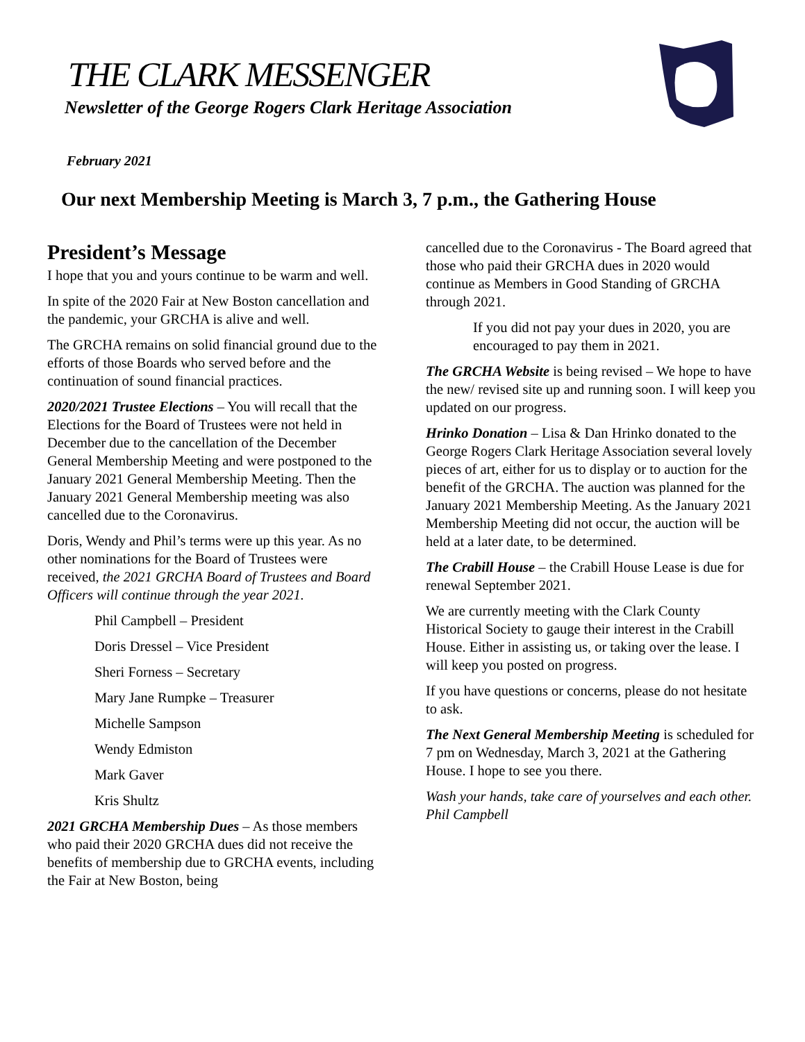THE CLARK MESSENGER
Newsletter of the George Rogers Clark Heritage Association
February 2021
Our next Membership Meeting is March 3, 7 p.m., the Gathering House
President’s Message
I hope that you and yours continue to be warm and well.
In spite of the 2020 Fair at New Boston cancellation and the pandemic, your GRCHA is alive and well.
The GRCHA remains on solid financial ground due to the efforts of those Boards who served before and the continuation of sound financial practices.
2020/2021 Trustee Elections – You will recall that the Elections for the Board of Trustees were not held in December due to the cancellation of the December General Membership Meeting and were postponed to the January 2021 General Membership Meeting. Then the January 2021 General Membership meeting was also cancelled due to the Coronavirus.
Doris, Wendy and Phil’s terms were up this year. As no other nominations for the Board of Trustees were received, the 2021 GRCHA Board of Trustees and Board Officers will continue through the year 2021.
Phil Campbell – President
Doris Dressel – Vice President
Sheri Forness – Secretary
Mary Jane Rumpke – Treasurer
Michelle Sampson
Wendy Edmiston
Mark Gaver
Kris Shultz
2021 GRCHA Membership Dues – As those members who paid their 2020 GRCHA dues did not receive the benefits of membership due to GRCHA events, including the Fair at New Boston, being
cancelled due to the Coronavirus - The Board agreed that those who paid their GRCHA dues in 2020 would continue as Members in Good Standing of GRCHA through 2021.
If you did not pay your dues in 2020, you are encouraged to pay them in 2021.
The GRCHA Website is being revised – We hope to have the new/ revised site up and running soon. I will keep you updated on our progress.
Hrinko Donation – Lisa & Dan Hrinko donated to the George Rogers Clark Heritage Association several lovely pieces of art, either for us to display or to auction for the benefit of the GRCHA. The auction was planned for the January 2021 Membership Meeting. As the January 2021 Membership Meeting did not occur, the auction will be held at a later date, to be determined.
The Crabill House – the Crabill House Lease is due for renewal September 2021.
We are currently meeting with the Clark County Historical Society to gauge their interest in the Crabill House. Either in assisting us, or taking over the lease. I will keep you posted on progress.
If you have questions or concerns, please do not hesitate to ask.
The Next General Membership Meeting is scheduled for 7 pm on Wednesday, March 3, 2021 at the Gathering House. I hope to see you there.
Wash your hands, take care of yourselves and each other.
Phil Campbell